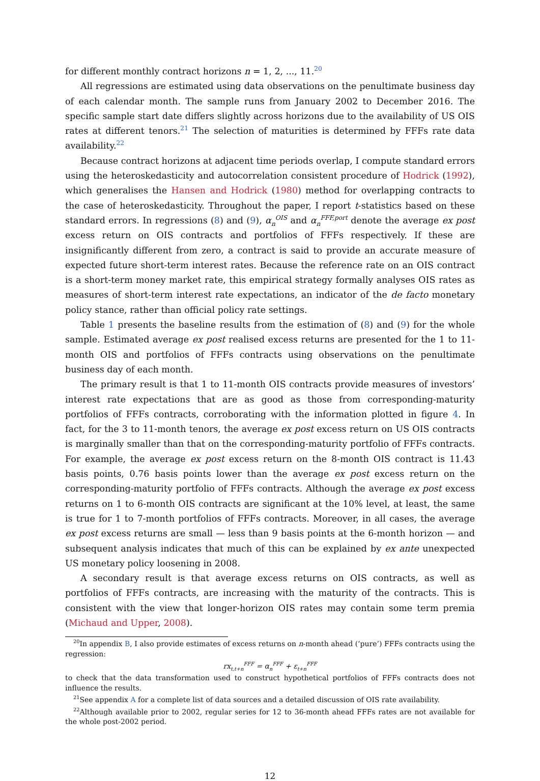for different monthly contract horizons n = 1, 2, ..., 11.<sup>20</sup>
All regressions are estimated using data observations on the penultimate business day of each calendar month. The sample runs from January 2002 to December 2016. The specific sample start date differs slightly across horizons due to the availability of US OIS rates at different tenors.<sup>21</sup> The selection of maturities is determined by FFFs rate data availability.<sup>22</sup>
Because contract horizons at adjacent time periods overlap, I compute standard errors using the heteroskedasticity and autocorrelation consistent procedure of Hodrick (1992), which generalises the Hansen and Hodrick (1980) method for overlapping contracts to the case of heteroskedasticity. Throughout the paper, I report t-statistics based on these standard errors. In regressions (8) and (9), α<sub>n</sub><sup>OIS</sup> and α<sub>n</sub><sup>FFF,port</sup> denote the average ex post excess return on OIS contracts and portfolios of FFFs respectively. If these are insignificantly different from zero, a contract is said to provide an accurate measure of expected future short-term interest rates. Because the reference rate on an OIS contract is a short-term money market rate, this empirical strategy formally analyses OIS rates as measures of short-term interest rate expectations, an indicator of the de facto monetary policy stance, rather than official policy rate settings.
Table 1 presents the baseline results from the estimation of (8) and (9) for the whole sample. Estimated average ex post realised excess returns are presented for the 1 to 11-month OIS and portfolios of FFFs contracts using observations on the penultimate business day of each month.
The primary result is that 1 to 11-month OIS contracts provide measures of investors’ interest rate expectations that are as good as those from corresponding-maturity portfolios of FFFs contracts, corroborating with the information plotted in figure 4. In fact, for the 3 to 11-month tenors, the average ex post excess return on US OIS contracts is marginally smaller than that on the corresponding-maturity portfolio of FFFs contracts. For example, the average ex post excess return on the 8-month OIS contract is 11.43 basis points, 0.76 basis points lower than the average ex post excess return on the corresponding-maturity portfolio of FFFs contracts. Although the average ex post excess returns on 1 to 6-month OIS contracts are significant at the 10% level, at least, the same is true for 1 to 7-month portfolios of FFFs contracts. Moreover, in all cases, the average ex post excess returns are small — less than 9 basis points at the 6-month horizon — and subsequent analysis indicates that much of this can be explained by ex ante unexpected US monetary policy loosening in 2008.
A secondary result is that average excess returns on OIS contracts, as well as portfolios of FFFs contracts, are increasing with the maturity of the contracts. This is consistent with the view that longer-horizon OIS rates may contain some term premia (Michaud and Upper, 2008).
<sup>20</sup> In appendix B, I also provide estimates of excess returns on n-month ahead (‘pure’) FFFs contracts using the regression:
rx<sub>t,t+n</sub><sup>FFF</sup> = α<sub>n</sub><sup>FFF</sup> + ε<sub>t+n</sub><sup>FFF</sup>
to check that the data transformation used to construct hypothetical portfolios of FFFs contracts does not influence the results.
<sup>21</sup> See appendix A for a complete list of data sources and a detailed discussion of OIS rate availability.
<sup>22</sup> Although available prior to 2002, regular series for 12 to 36-month ahead FFFs rates are not available for the whole post-2002 period.
12